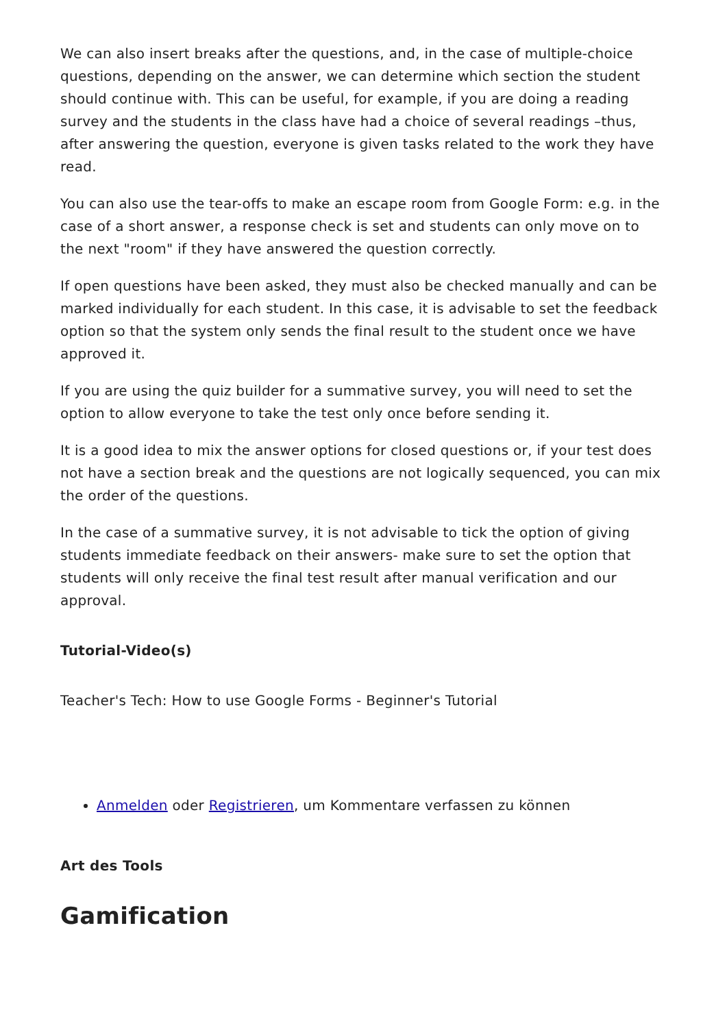We can also insert breaks after the questions, and, in the case of multiple-choice questions, depending on the answer, we can determine which section the student should continue with. This can be useful, for example, if you are doing a reading survey and the students in the class have had a choice of several readings –thus, after answering the question, everyone is given tasks related to the work they have read.
You can also use the tear-offs to make an escape room from Google Form: e.g. in the case of a short answer, a response check is set and students can only move on to the next "room" if they have answered the question correctly.
If open questions have been asked, they must also be checked manually and can be marked individually for each student. In this case, it is advisable to set the feedback option so that the system only sends the final result to the student once we have approved it.
If you are using the quiz builder for a summative survey, you will need to set the option to allow everyone to take the test only once before sending it.
It is a good idea to mix the answer options for closed questions or, if your test does not have a section break and the questions are not logically sequenced, you can mix the order of the questions.
In the case of a summative survey, it is not advisable to tick the option of giving students immediate feedback on their answers- make sure to set the option that students will only receive the final test result after manual verification and our approval.
Tutorial-Video(s)
Teacher's Tech: How to use Google Forms - Beginner's Tutorial
Anmelden oder Registrieren, um Kommentare verfassen zu können
Art des Tools
Gamification